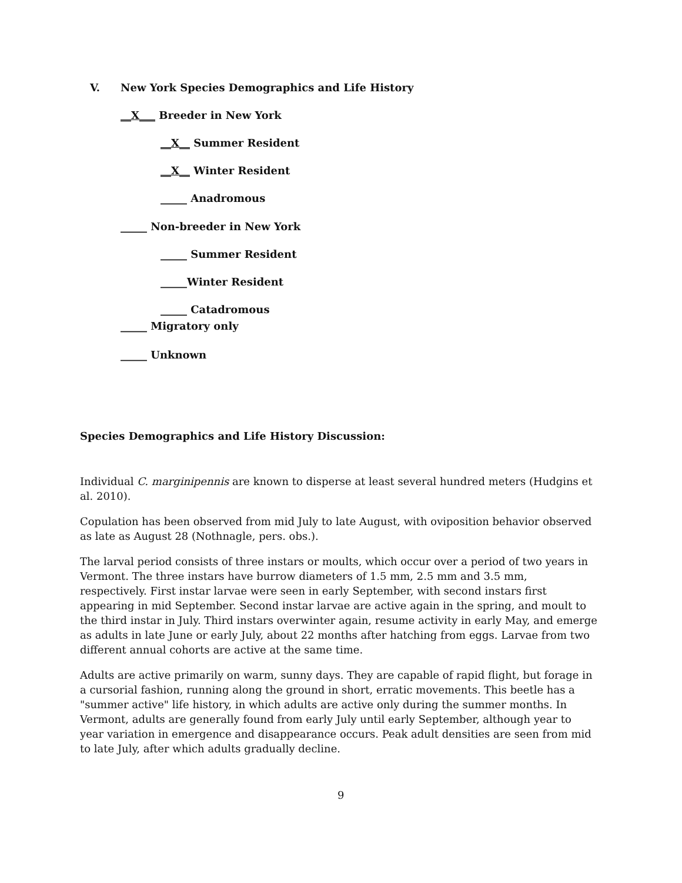V.
New York Species Demographics and Life History
__X___ Breeder in New York
__X__ Summer Resident
__X__ Winter Resident
_____ Anadromous
_____ Non-breeder in New York
_____ Summer Resident
_____Winter Resident
_____ Catadromous
_____ Migratory only
_____ Unknown
Species Demographics and Life History Discussion:
Individual C. marginipennis are known to disperse at least several hundred meters (Hudgins et al. 2010).
Copulation has been observed from mid July to late August, with oviposition behavior observed as late as August 28 (Nothnagle, pers. obs.).
The larval period consists of three instars or moults, which occur over a period of two years in Vermont. The three instars have burrow diameters of 1.5 mm, 2.5 mm and 3.5 mm, respectively. First instar larvae were seen in early September, with second instars first appearing in mid September. Second instar larvae are active again in the spring, and moult to the third instar in July. Third instars overwinter again, resume activity in early May, and emerge as adults in late June or early July, about 22 months after hatching from eggs. Larvae from two different annual cohorts are active at the same time.
Adults are active primarily on warm, sunny days. They are capable of rapid flight, but forage in a cursorial fashion, running along the ground in short, erratic movements. This beetle has a "summer active" life history, in which adults are active only during the summer months. In Vermont, adults are generally found from early July until early September, although year to year variation in emergence and disappearance occurs. Peak adult densities are seen from mid to late July, after which adults gradually decline.
9